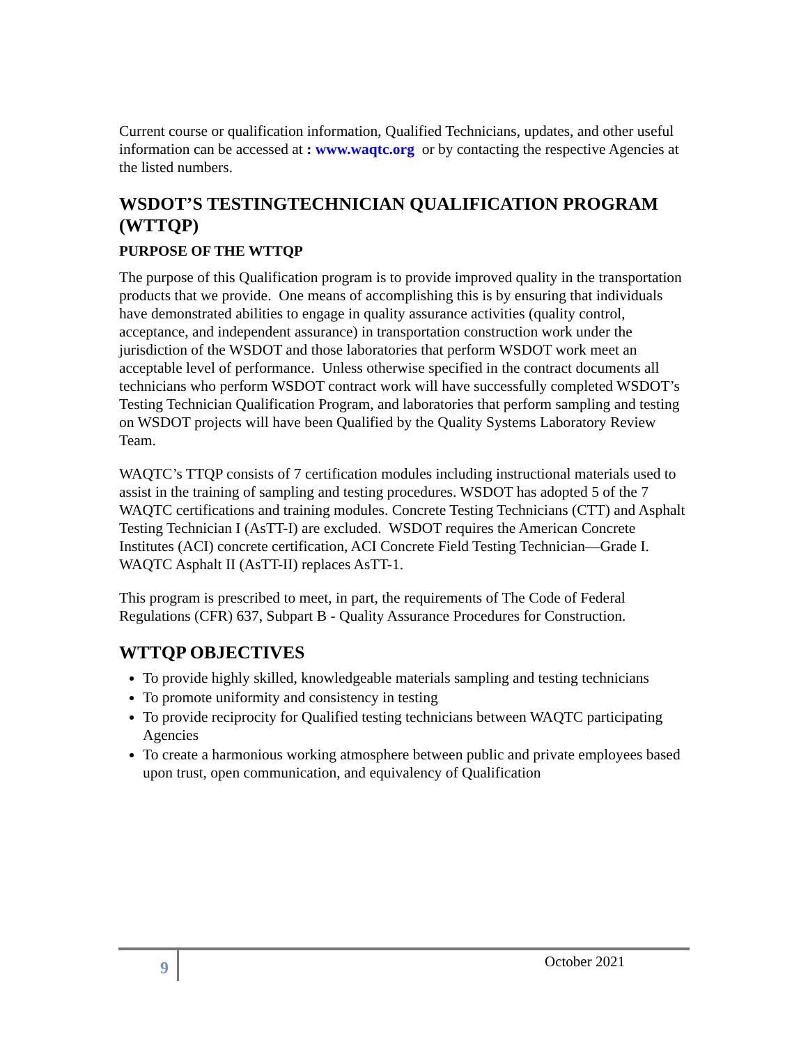Current course or qualification information, Qualified Technicians, updates, and other useful information can be accessed at : www.waqtc.org or by contacting the respective Agencies at the listed numbers.
WSDOT’S TESTINGTECHNICIAN QUALIFICATION PROGRAM (WTTQP)
PURPOSE OF THE WTTQP
The purpose of this Qualification program is to provide improved quality in the transportation products that we provide. One means of accomplishing this is by ensuring that individuals have demonstrated abilities to engage in quality assurance activities (quality control, acceptance, and independent assurance) in transportation construction work under the jurisdiction of the WSDOT and those laboratories that perform WSDOT work meet an acceptable level of performance. Unless otherwise specified in the contract documents all technicians who perform WSDOT contract work will have successfully completed WSDOT’s Testing Technician Qualification Program, and laboratories that perform sampling and testing on WSDOT projects will have been Qualified by the Quality Systems Laboratory Review Team.
WAQTC’s TTQP consists of 7 certification modules including instructional materials used to assist in the training of sampling and testing procedures. WSDOT has adopted 5 of the 7 WAQTC certifications and training modules. Concrete Testing Technicians (CTT) and Asphalt Testing Technician I (AsTT-I) are excluded. WSDOT requires the American Concrete Institutes (ACI) concrete certification, ACI Concrete Field Testing Technician—Grade I. WAQTC Asphalt II (AsTT-II) replaces AsTT-1.
This program is prescribed to meet, in part, the requirements of The Code of Federal Regulations (CFR) 637, Subpart B - Quality Assurance Procedures for Construction.
WTTQP OBJECTIVES
To provide highly skilled, knowledgeable materials sampling and testing technicians
To promote uniformity and consistency in testing
To provide reciprocity for Qualified testing technicians between WAQTC participating Agencies
To create a harmonious working atmosphere between public and private employees based upon trust, open communication, and equivalency of Qualification
9 October 2021